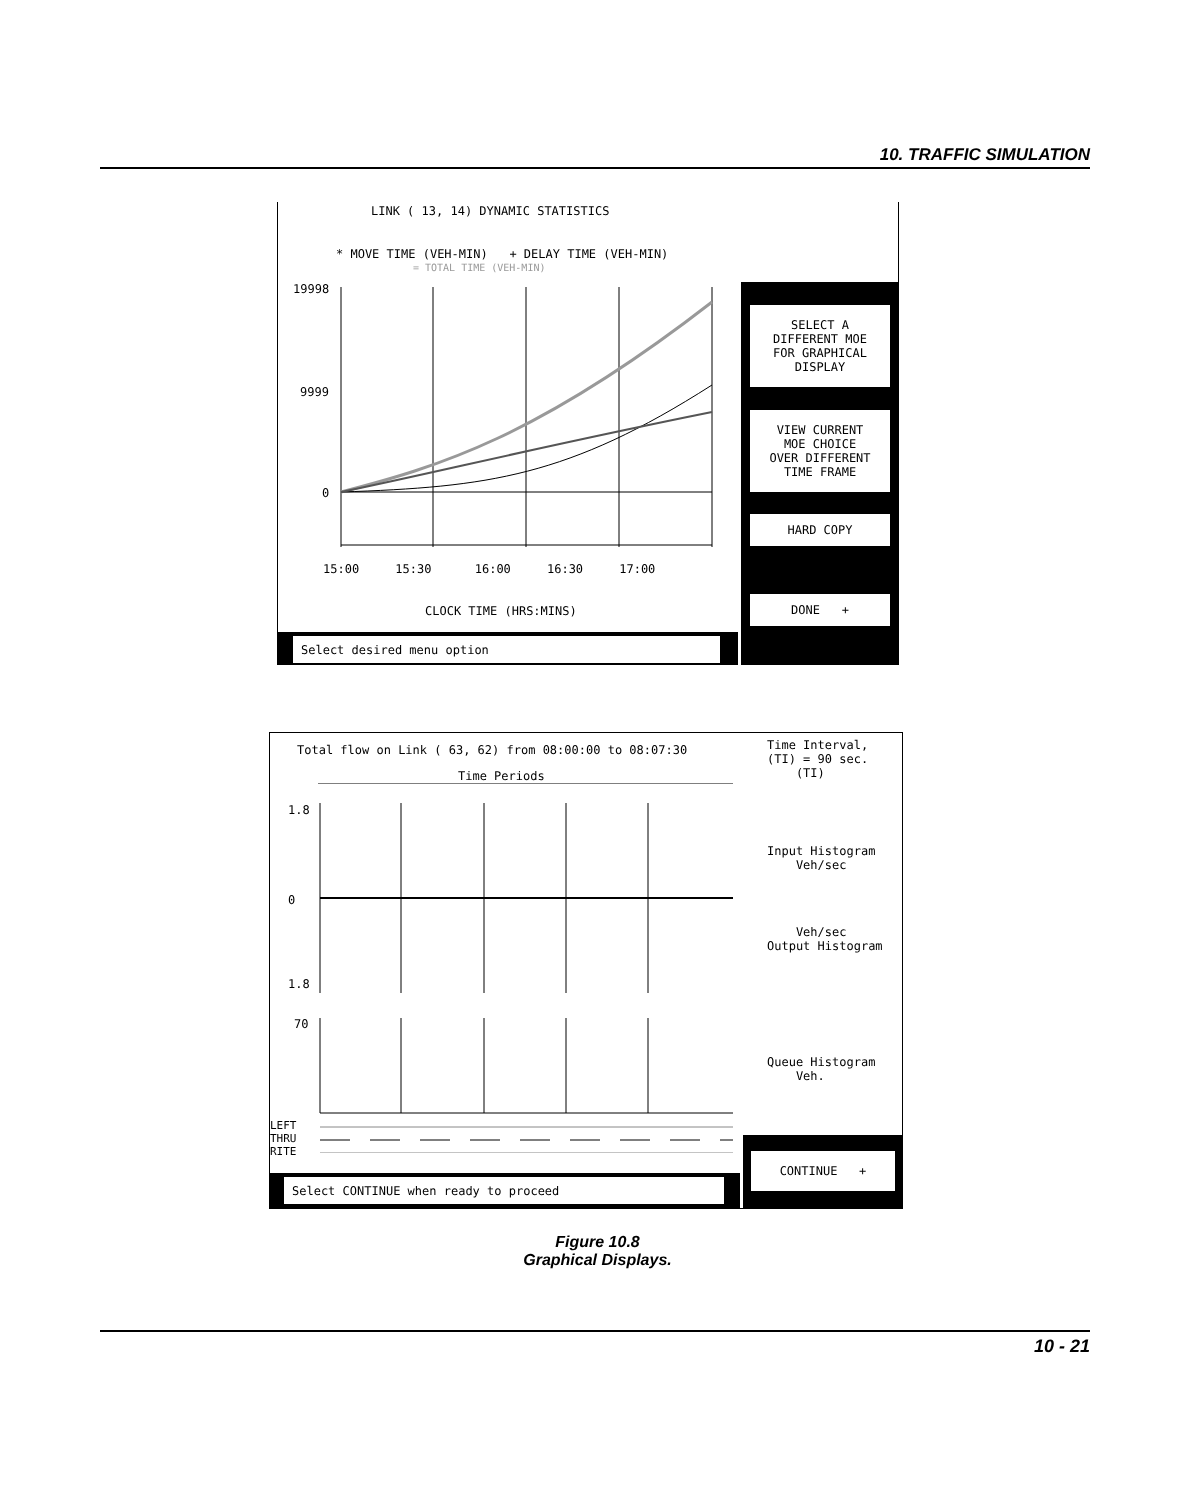10. TRAFFIC SIMULATION
LINK ( 13, 14) DYNAMIC STATISTICS
* MOVE TIME (VEH-MIN) + DELAY TIME (VEH-MIN)
= TOTAL TIME (VEH-MIN)
19998
9999
0
15:00 15:30 16:00 16:30 17:00
CLOCK TIME (HRS:MINS)
Select desired menu option
SELECT A
DIFFERENT MOE
FOR GRAPHICAL
DISPLAY
VIEW CURRENT
MOE CHOICE
OVER DIFFERENT
TIME FRAME
HARD COPY
DONE +
Total flow on Link ( 63, 62) from 08:00:00 to 08:07:30
Time Interval,
(TI) = 90 sec.
(TI)
Time Periods
1.8
0
1.8
70
LEFT
THRU
RITE
Input Histogram
Veh/sec
Veh/sec
Output Histogram
Queue Histogram
Veh.
Select CONTINUE when ready to proceed
CONTINUE +
Figure 10.8
Graphical Displays.
10 - 21